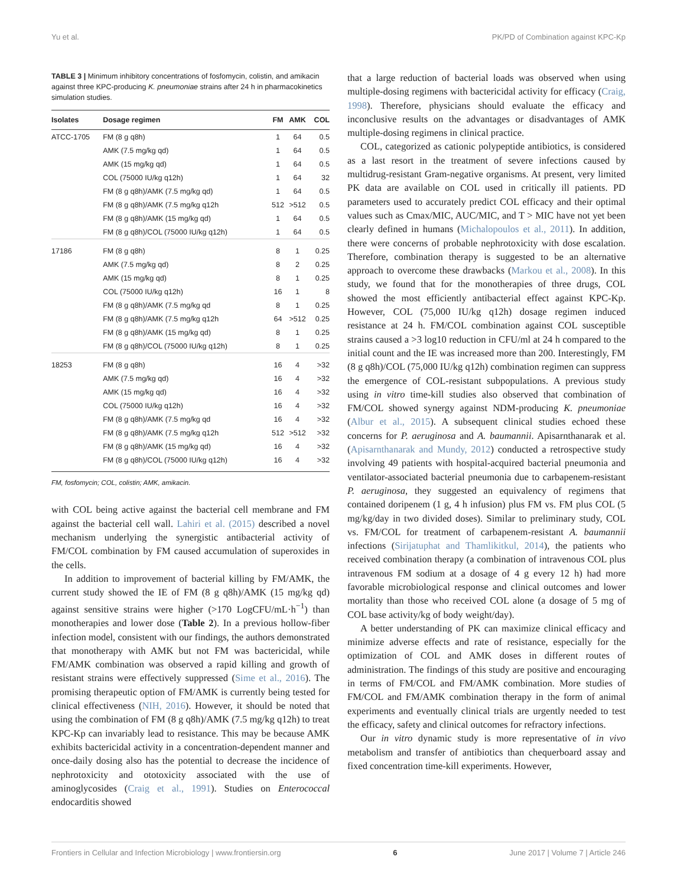Yu et al. PK/PD of Combination against KPC-Kp
TABLE 3 | Minimum inhibitory concentrations of fosfomycin, colistin, and amikacin against three KPC-producing K. pneumoniae strains after 24 h in pharmacokinetics simulation studies.
| Isolates | Dosage regimen | FM | AMK | COL |
| --- | --- | --- | --- | --- |
| ATCC-1705 | FM (8 g q8h) | 1 | 64 | 0.5 |
| | AMK (7.5 mg/kg qd) | 1 | 64 | 0.5 |
| | AMK (15 mg/kg qd) | 1 | 64 | 0.5 |
| | COL (75000 IU/kg q12h) | 1 | 64 | 32 |
| | FM (8 g q8h)/AMK (7.5 mg/kg qd) | 1 | 64 | 0.5 |
| | FM (8 g q8h)/AMK (7.5 mg/kg q12h | 512 | >512 | 0.5 |
| | FM (8 g q8h)/AMK (15 mg/kg qd) | 1 | 64 | 0.5 |
| | FM (8 g q8h)/COL (75000 IU/kg q12h) | 1 | 64 | 0.5 |
| 17186 | FM (8 g q8h) | 8 | 1 | 0.25 |
| | AMK (7.5 mg/kg qd) | 8 | 2 | 0.25 |
| | AMK (15 mg/kg qd) | 8 | 1 | 0.25 |
| | COL (75000 IU/kg q12h) | 16 | 1 | 8 |
| | FM (8 g q8h)/AMK (7.5 mg/kg qd | 8 | 1 | 0.25 |
| | FM (8 g q8h)/AMK (7.5 mg/kg q12h | 64 | >512 | 0.25 |
| | FM (8 g q8h)/AMK (15 mg/kg qd) | 8 | 1 | 0.25 |
| | FM (8 g q8h)/COL (75000 IU/kg q12h) | 8 | 1 | 0.25 |
| 18253 | FM (8 g q8h) | 16 | 4 | >32 |
| | AMK (7.5 mg/kg qd) | 16 | 4 | >32 |
| | AMK (15 mg/kg qd) | 16 | 4 | >32 |
| | COL (75000 IU/kg q12h) | 16 | 4 | >32 |
| | FM (8 g q8h)/AMK (7.5 mg/kg qd | 16 | 4 | >32 |
| | FM (8 g q8h)/AMK (7.5 mg/kg q12h | 512 | >512 | >32 |
| | FM (8 g q8h)/AMK (15 mg/kg qd) | 16 | 4 | >32 |
| | FM (8 g q8h)/COL (75000 IU/kg q12h) | 16 | 4 | >32 |
FM, fosfomycin; COL, colistin; AMK, amikacin.
with COL being active against the bacterial cell membrane and FM against the bacterial cell wall. Lahiri et al. (2015) described a novel mechanism underlying the synergistic antibacterial activity of FM/COL combination by FM caused accumulation of superoxides in the cells.
In addition to improvement of bacterial killing by FM/AMK, the current study showed the IE of FM (8 g q8h)/AMK (15 mg/kg qd) against sensitive strains were higher (>170 LogCFU/mL·h<sup>−1</sup>) than monotherapies and lower dose (Table 2). In a previous hollow-fiber infection model, consistent with our findings, the authors demonstrated that monotherapy with AMK but not FM was bactericidal, while FM/AMK combination was observed a rapid killing and growth of resistant strains were effectively suppressed (Sime et al., 2016). The promising therapeutic option of FM/AMK is currently being tested for clinical effectiveness (NIH, 2016). However, it should be noted that using the combination of FM (8 g q8h)/AMK (7.5 mg/kg q12h) to treat KPC-Kp can invariably lead to resistance. This may be because AMK exhibits bactericidal activity in a concentration-dependent manner and once-daily dosing also has the potential to decrease the incidence of nephrotoxicity and ototoxicity associated with the use of aminoglycosides (Craig et al., 1991). Studies on Enterococcal endocarditis showed
that a large reduction of bacterial loads was observed when using multiple-dosing regimens with bactericidal activity for efficacy (Craig, 1998). Therefore, physicians should evaluate the efficacy and inconclusive results on the advantages or disadvantages of AMK multiple-dosing regimens in clinical practice.
COL, categorized as cationic polypeptide antibiotics, is considered as a last resort in the treatment of severe infections caused by multidrug-resistant Gram-negative organisms. At present, very limited PK data are available on COL used in critically ill patients. PD parameters used to accurately predict COL efficacy and their optimal values such as Cmax/MIC, AUC/MIC, and T > MIC have not yet been clearly defined in humans (Michalopoulos et al., 2011). In addition, there were concerns of probable nephrotoxicity with dose escalation. Therefore, combination therapy is suggested to be an alternative approach to overcome these drawbacks (Markou et al., 2008). In this study, we found that for the monotherapies of three drugs, COL showed the most efficiently antibacterial effect against KPC-Kp. However, COL (75,000 IU/kg q12h) dosage regimen induced resistance at 24 h. FM/COL combination against COL susceptible strains caused a >3 log10 reduction in CFU/ml at 24 h compared to the initial count and the IE was increased more than 200. Interestingly, FM (8 g q8h)/COL (75,000 IU/kg q12h) combination regimen can suppress the emergence of COL-resistant subpopulations. A previous study using in vitro time-kill studies also observed that combination of FM/COL showed synergy against NDM-producing K. pneumoniae (Albur et al., 2015). A subsequent clinical studies echoed these concerns for P. aeruginosa and A. baumannii. Apisarnthanarak et al. (Apisarnthanarak and Mundy, 2012) conducted a retrospective study involving 49 patients with hospital-acquired bacterial pneumonia and ventilator-associated bacterial pneumonia due to carbapenem-resistant P. aeruginosa, they suggested an equivalency of regimens that contained doripenem (1 g, 4 h infusion) plus FM vs. FM plus COL (5 mg/kg/day in two divided doses). Similar to preliminary study, COL vs. FM/COL for treatment of carbapenem-resistant A. baumannii infections (Sirijatuphat and Thamlikitkul, 2014), the patients who received combination therapy (a combination of intravenous COL plus intravenous FM sodium at a dosage of 4 g every 12 h) had more favorable microbiological response and clinical outcomes and lower mortality than those who received COL alone (a dosage of 5 mg of COL base activity/kg of body weight/day).
A better understanding of PK can maximize clinical efficacy and minimize adverse effects and rate of resistance, especially for the optimization of COL and AMK doses in different routes of administration. The findings of this study are positive and encouraging in terms of FM/COL and FM/AMK combination. More studies of FM/COL and FM/AMK combination therapy in the form of animal experiments and eventually clinical trials are urgently needed to test the efficacy, safety and clinical outcomes for refractory infections.
Our in vitro dynamic study is more representative of in vivo metabolism and transfer of antibiotics than chequerboard assay and fixed concentration time-kill experiments. However,
Frontiers in Cellular and Infection Microbiology | www.frontiersin.org 6 June 2017 | Volume 7 | Article 246